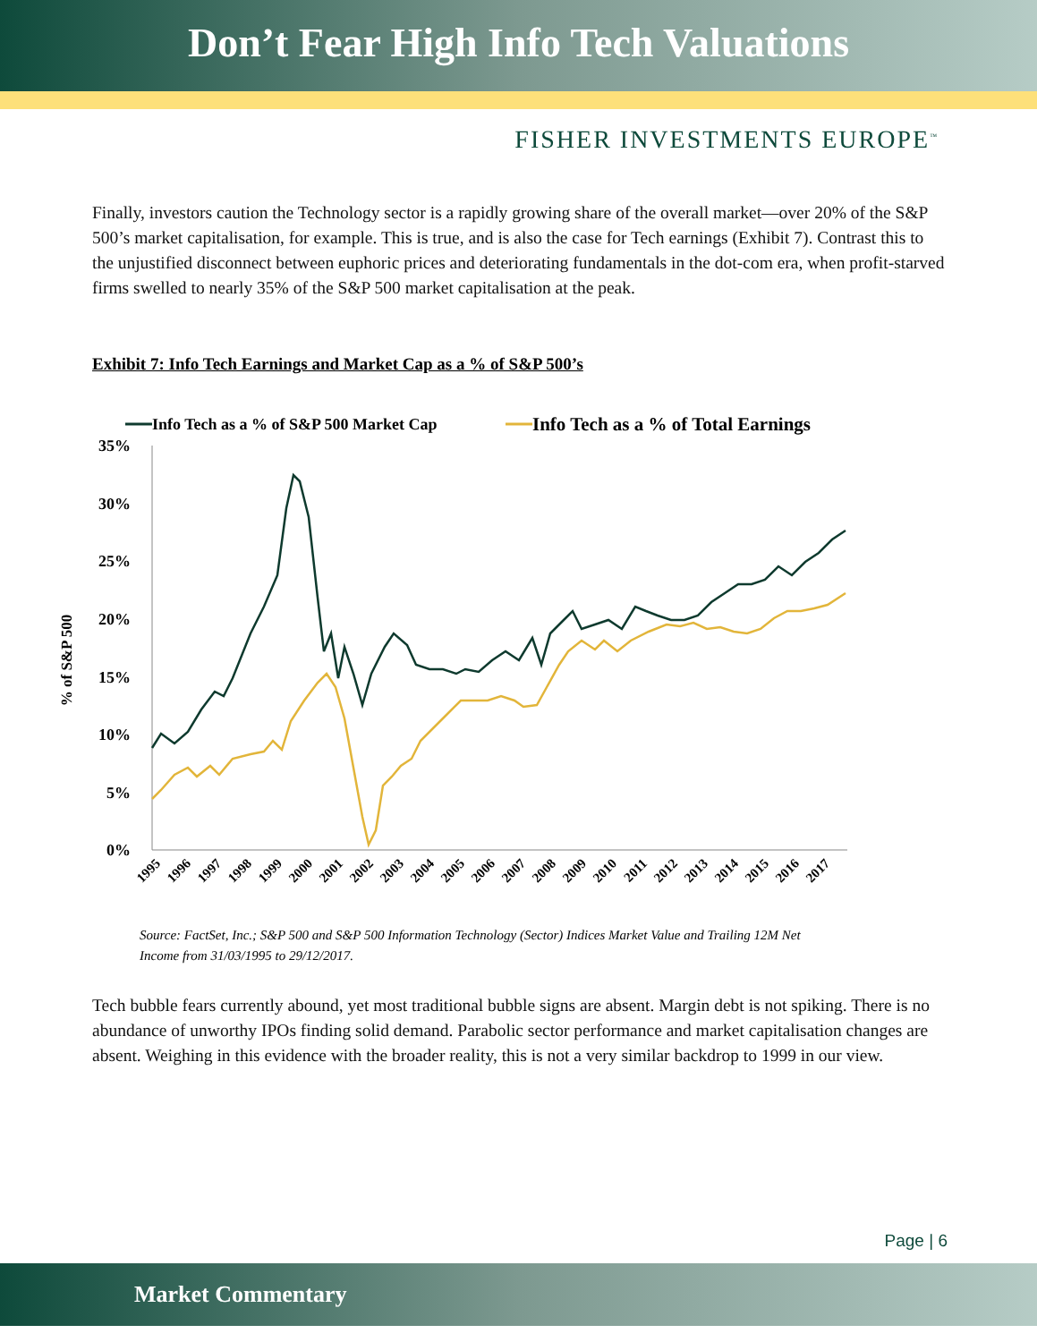Don’t Fear High Info Tech Valuations
FISHER INVESTMENTS EUROPE<sup>™</sup>
Finally, investors caution the Technology sector is a rapidly growing share of the overall market—over 20% of the S&P 500’s market capitalisation, for example. This is true, and is also the case for Tech earnings (Exhibit 7). Contrast this to the unjustified disconnect between euphoric prices and deteriorating fundamentals in the dot-com era, when profit-starved firms swelled to nearly 35% of the S&P 500 market capitalisation at the peak.
Exhibit 7: Info Tech Earnings and Market Cap as a % of S&P 500’s
Info Tech as a % of S&P 500 Market Cap
Info Tech as a % of Total Earnings
% of S&P 500
35%
30%
25%
20%
15%
10%
5%
0%
1995
1996
1997
1998
1999
2000
2001
2002
2003
2004
2005
2006
2007
2008
2009
2010
2011
2012
2013
2014
2015
2016
2017
Source: FactSet, Inc.; S&P 500 and S&P 500 Information Technology (Sector) Indices Market Value and Trailing 12M Net Income from 31/03/1995 to 29/12/2017.
Tech bubble fears currently abound, yet most traditional bubble signs are absent. Margin debt is not spiking. There is no abundance of unworthy IPOs finding solid demand. Parabolic sector performance and market capitalisation changes are absent. Weighing in this evidence with the broader reality, this is not a very similar backdrop to 1999 in our view.
Page | 6
Market Commentary